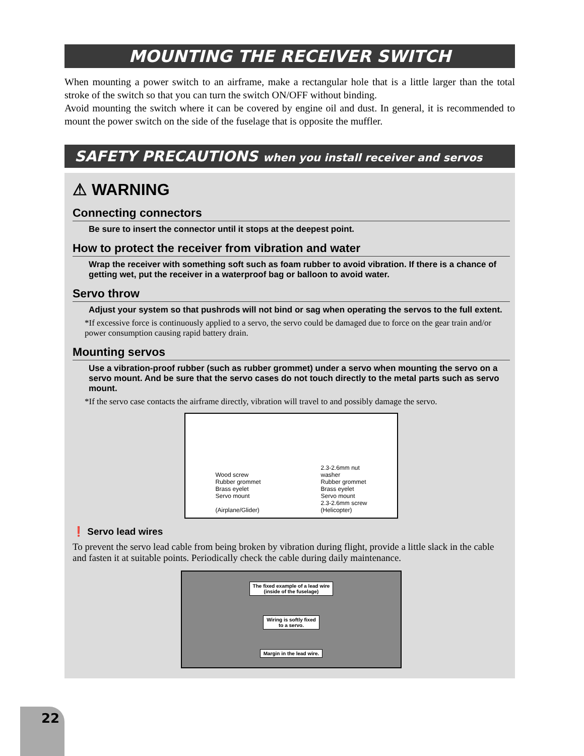MOUNTING THE RECEIVER SWITCH
When mounting a power switch to an airframe, make a rectangular hole that is a little larger than the total stroke of the switch so that you can turn the switch ON/OFF without binding.
Avoid mounting the switch where it can be covered by engine oil and dust. In general, it is recommended to mount the power switch on the side of the fuselage that is opposite the muffler.
SAFETY PRECAUTIONS when you install receiver and servos
⚠ WARNING
Connecting connectors
Be sure to insert the connector until it stops at the deepest point.
How to protect the receiver from vibration and water
Wrap the receiver with something soft such as foam rubber to avoid vibration. If there is a chance of getting wet, put the receiver in a waterproof bag or balloon to avoid water.
Servo throw
Adjust your system so that pushrods will not bind or sag when operating the servos to the full extent.
*If excessive force is continuously applied to a servo, the servo could be damaged due to force on the gear train and/or power consumption causing rapid battery drain.
Mounting servos
Use a vibration-proof rubber (such as rubber grommet) under a servo when mounting the servo on a servo mount. And be sure that the servo cases do not touch directly to the metal parts such as servo mount.
*If the servo case contacts the airframe directly, vibration will travel to and possibly damage the servo.
Wood screw
Rubber grommet
Brass eyelet
Servo mount
(Airplane/Glider)
2.3-2.6mm nut
washer
Rubber grommet
Brass eyelet
Servo mount
2.3-2.6mm screw
(Helicopter)
❗ Servo lead wires
To prevent the servo lead cable from being broken by vibration during flight, provide a little slack in the cable and fasten it at suitable points. Periodically check the cable during daily maintenance.
The fixed example of a lead wire
(inside of the fuselage)
Wiring is softly fixed
to a servo.
Margin in the lead wire.
22